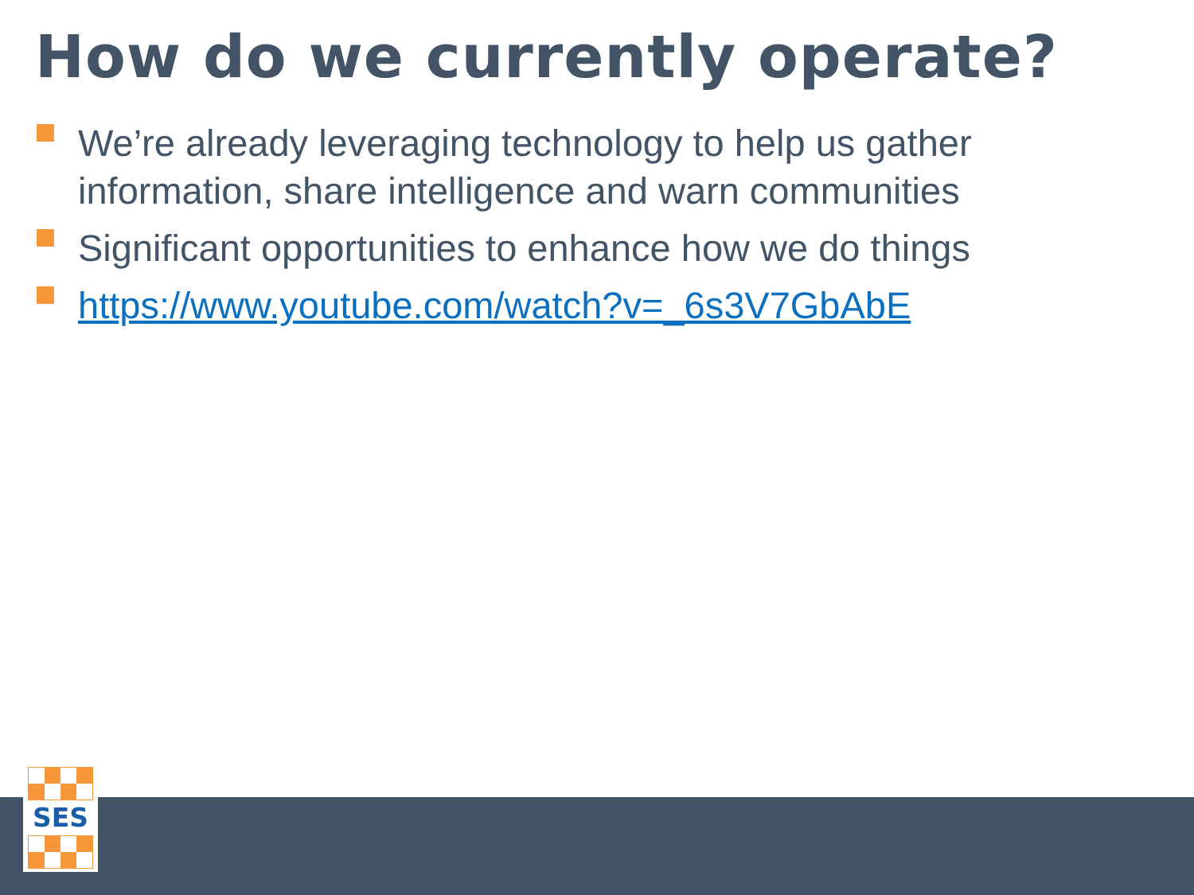How do we currently operate?
We’re already leveraging technology to help us gather information, share intelligence and warn communities
Significant opportunities to enhance how we do things
https://www.youtube.com/watch?v=_6s3V7GbAbE
SES